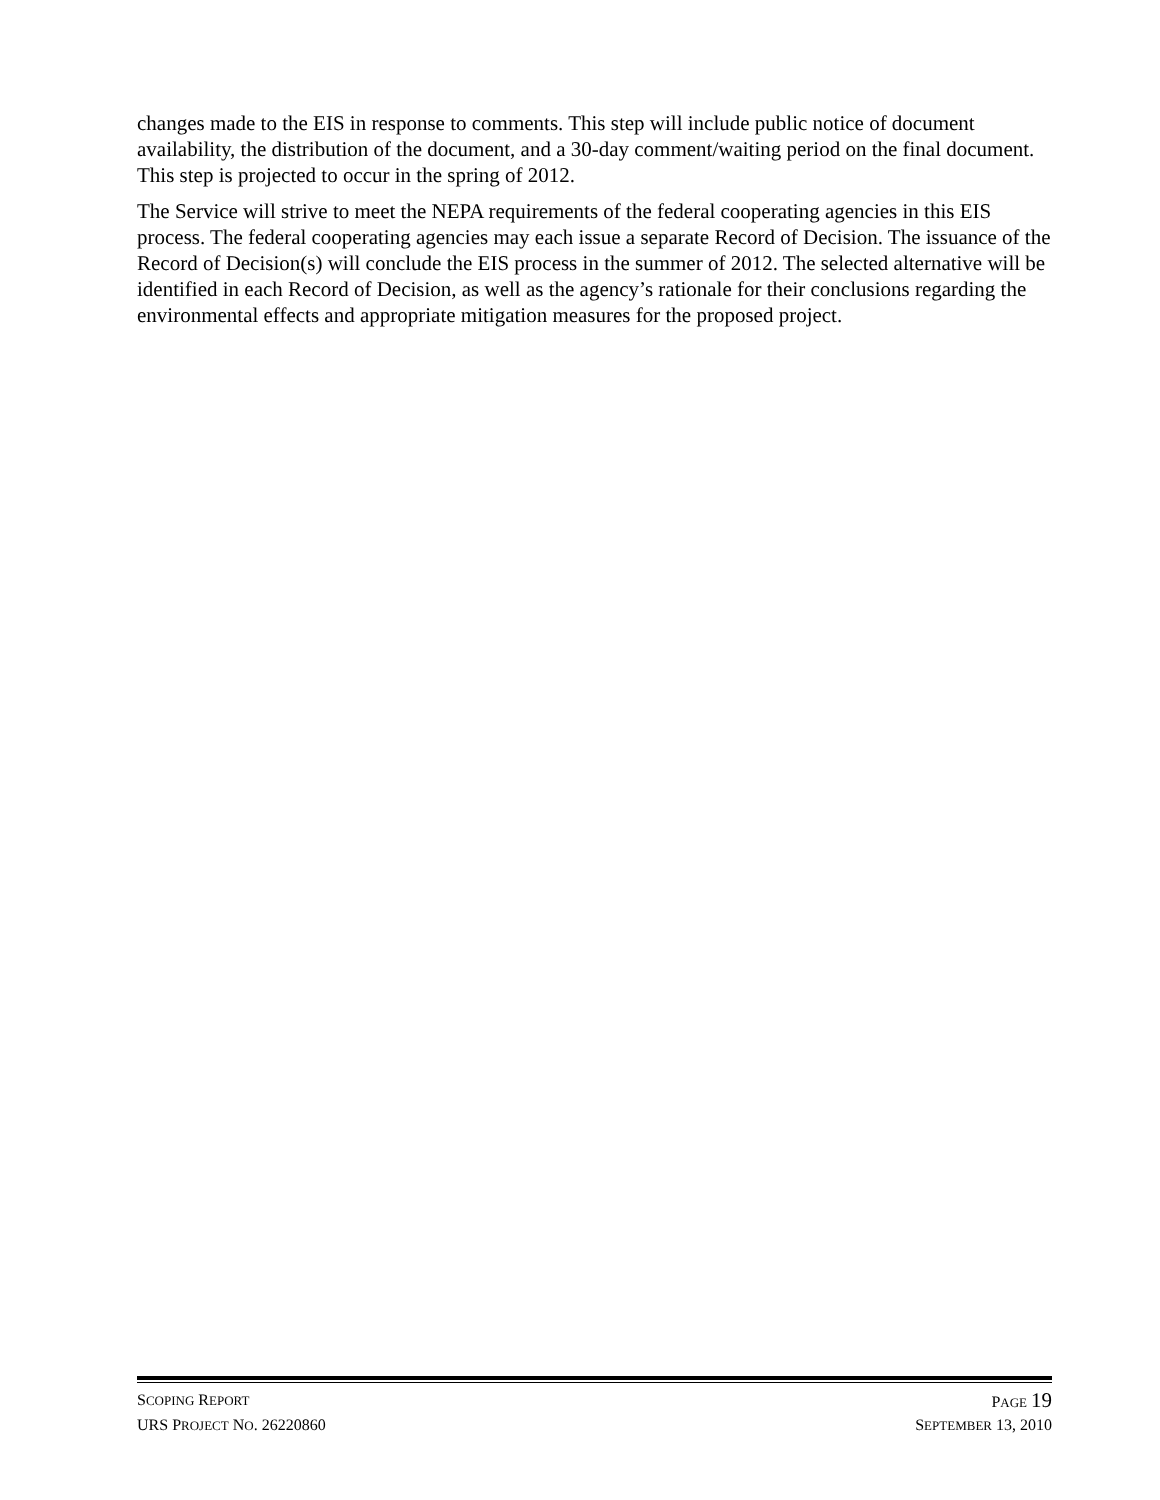changes made to the EIS in response to comments. This step will include public notice of document availability, the distribution of the document, and a 30-day comment/waiting period on the final document. This step is projected to occur in the spring of 2012.
The Service will strive to meet the NEPA requirements of the federal cooperating agencies in this EIS process. The federal cooperating agencies may each issue a separate Record of Decision. The issuance of the Record of Decision(s) will conclude the EIS process in the summer of 2012. The selected alternative will be identified in each Record of Decision, as well as the agency’s rationale for their conclusions regarding the environmental effects and appropriate mitigation measures for the proposed project.
SCOPING REPORT PAGE 19
URS PROJECT NO. 26220860 SEPTEMBER 13, 2010